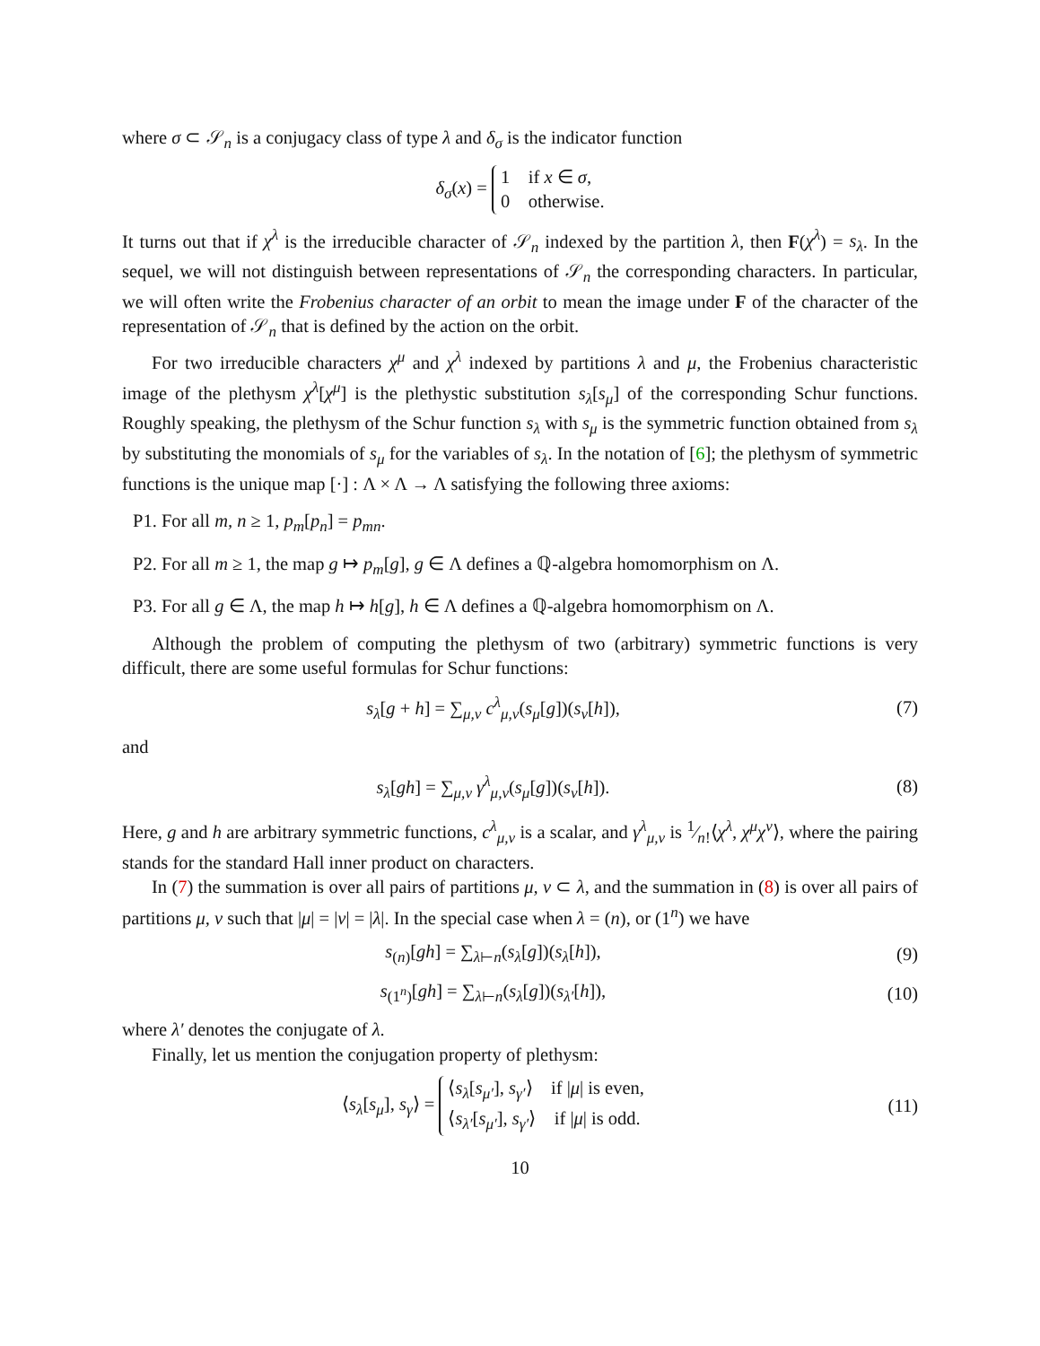where σ ⊂ 𝒮<sub>n</sub> is a conjugacy class of type λ and δ<sub>σ</sub> is the indicator function
δ<sub>σ</sub>(x) = 1 if x ∈ σ,
0 otherwise.
It turns out that if χ<sup>λ</sup> is the irreducible character of 𝒮<sub>n</sub> indexed by the partition λ, then F(χ<sup>λ</sup>) = s<sub>λ</sub>. In the sequel, we will not distinguish between representations of 𝒮<sub>n</sub> the corresponding characters. In particular, we will often write the Frobenius character of an orbit to mean the image under F of the character of the representation of 𝒮<sub>n</sub> that is defined by the action on the orbit.
For two irreducible characters χ<sup>μ</sup> and χ<sup>λ</sup> indexed by partitions λ and μ, the Frobenius characteristic image of the plethysm χ<sup>λ</sup>[χ<sup>μ</sup>] is the plethystic substitution s<sub>λ</sub>[s<sub>μ</sub>] of the corresponding Schur functions. Roughly speaking, the plethysm of the Schur function s<sub>λ</sub> with s<sub>μ</sub> is the symmetric function obtained from s<sub>λ</sub> by substituting the monomials of s<sub>μ</sub> for the variables of s<sub>λ</sub>. In the notation of [6]; the plethysm of symmetric functions is the unique map [·] : Λ × Λ → Λ satisfying the following three axioms:
P1. For all m, n ≥ 1, p<sub>m</sub>[p<sub>n</sub>] = p<sub>mn</sub>.
P2. For all m ≥ 1, the map g ↦ p<sub>m</sub>[g], g ∈ Λ defines a ℚ-algebra homomorphism on Λ.
P3. For all g ∈ Λ, the map h ↦ h[g], h ∈ Λ defines a ℚ-algebra homomorphism on Λ.
Although the problem of computing the plethysm of two (arbitrary) symmetric functions is very difficult, there are some useful formulas for Schur functions:
s<sub>λ</sub>[g + h] = ∑<sub>μ,ν</sub> c<sup>λ</sup><sub>μ,ν</sub>(s<sub>μ</sub>[g])(s<sub>ν</sub>[h]),
(7)
and
s<sub>λ</sub>[gh] = ∑<sub>μ,ν</sub> γ<sup>λ</sup><sub>μ,ν</sub>(s<sub>μ</sub>[g])(s<sub>ν</sub>[h]).
(8)
Here, g and h are arbitrary symmetric functions, c<sup>λ</sup><sub>μ,ν</sub> is a scalar, and γ<sup>λ</sup><sub>μ,ν</sub> is 1⁄n!⟨χ<sup>λ</sup>, χ<sup>μ</sup>χ<sup>ν</sup>⟩, where the pairing stands for the standard Hall inner product on characters.
In (7) the summation is over all pairs of partitions μ, ν ⊂ λ, and the summation in (8) is over all pairs of partitions μ, ν such that |μ| = |ν| = |λ|. In the special case when λ = (n), or (1<sup>n</sup>) we have
s<sub>(n)</sub>[gh] = ∑<sub>λ⊢n</sub>(s<sub>λ</sub>[g])(s<sub>λ</sub>[h]), (9)
s<sub>(1<sup>n</sup>)</sub>[gh] = ∑<sub>λ⊢n</sub>(s<sub>λ</sub>[g])(s<sub>λ′</sub>[h]),
(10)
where λ′ denotes the conjugate of λ.
Finally, let us mention the conjugation property of plethysm:
⟨s<sub>λ</sub>[s<sub>μ</sub>], s<sub>γ</sub>⟩ = ⟨s<sub>λ</sub>[s<sub>μ′</sub>], s<sub>γ′</sub>⟩ if |μ| is even,
⟨s<sub>λ′</sub>[s<sub>μ′</sub>], s<sub>γ′</sub>⟩ if |μ| is odd.
(11)
10